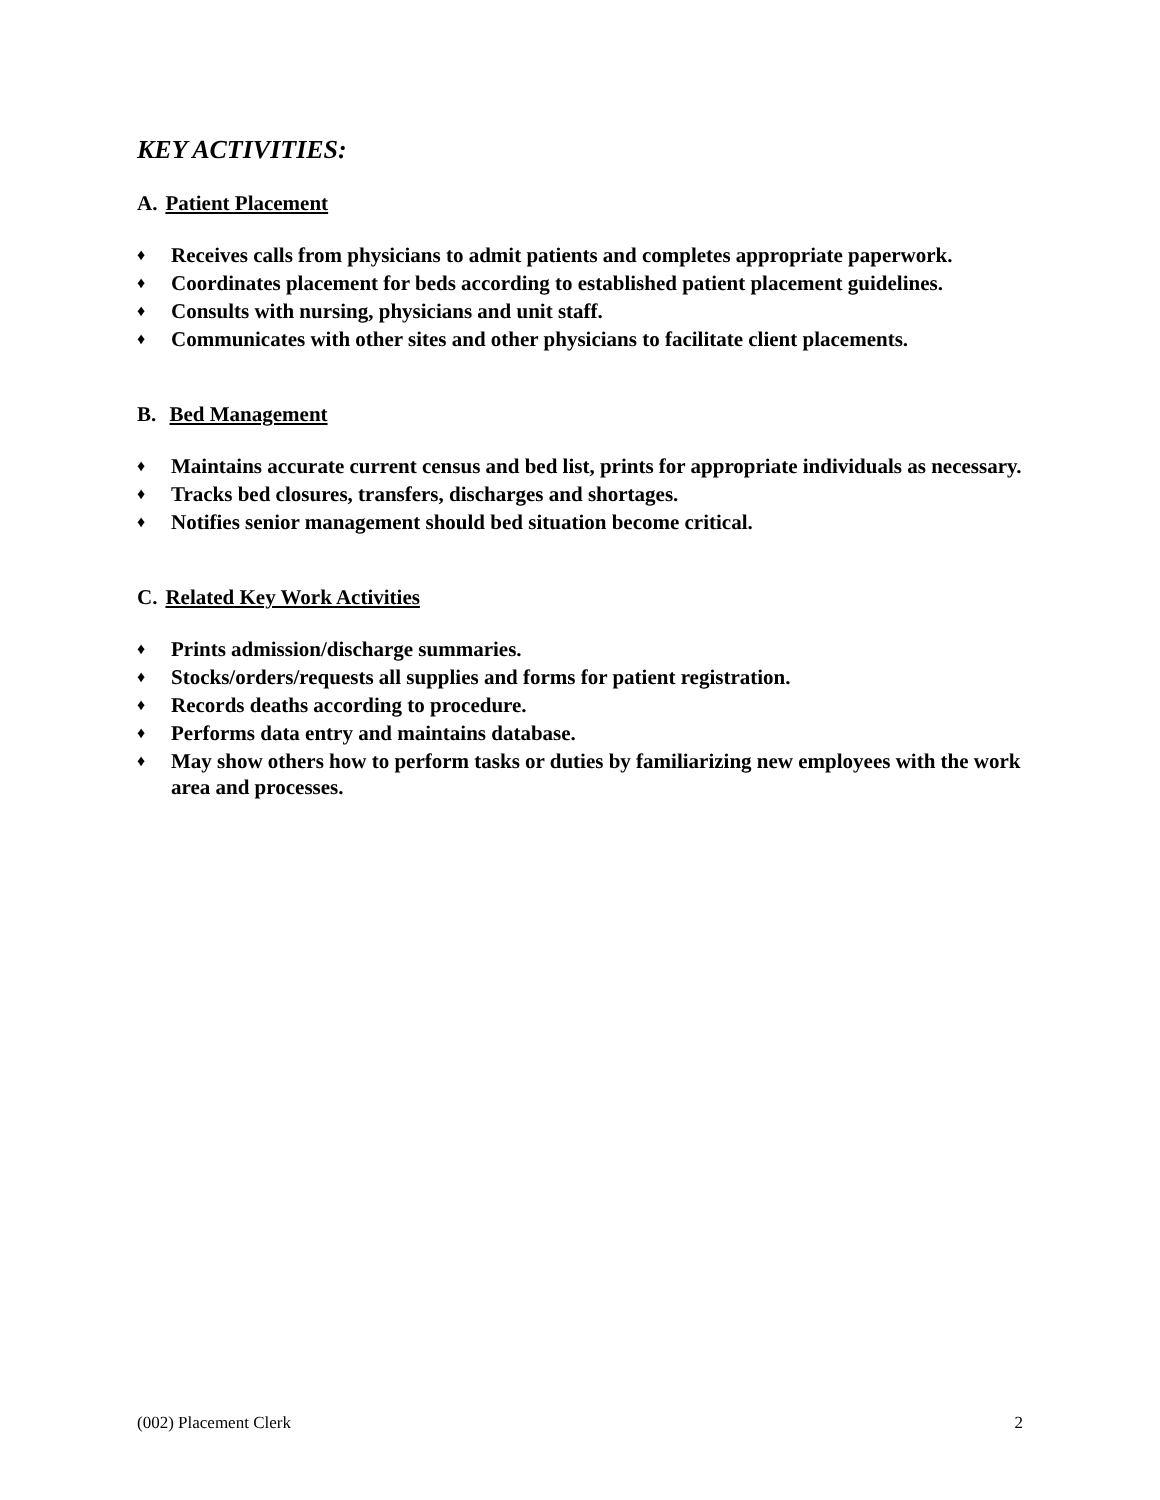KEY ACTIVITIES:
A. Patient Placement
♦ Receives calls from physicians to admit patients and completes appropriate paperwork.
♦ Coordinates placement for beds according to established patient placement guidelines.
♦ Consults with nursing, physicians and unit staff.
♦ Communicates with other sites and other physicians to facilitate client placements.
B. Bed Management
♦ Maintains accurate current census and bed list, prints for appropriate individuals as necessary.
♦ Tracks bed closures, transfers, discharges and shortages.
♦ Notifies senior management should bed situation become critical.
C. Related Key Work Activities
♦ Prints admission/discharge summaries.
♦ Stocks/orders/requests all supplies and forms for patient registration.
♦ Records deaths according to procedure.
♦ Performs data entry and maintains database.
♦ May show others how to perform tasks or duties by familiarizing new employees with the work area and processes.
(002) Placement Clerk 2